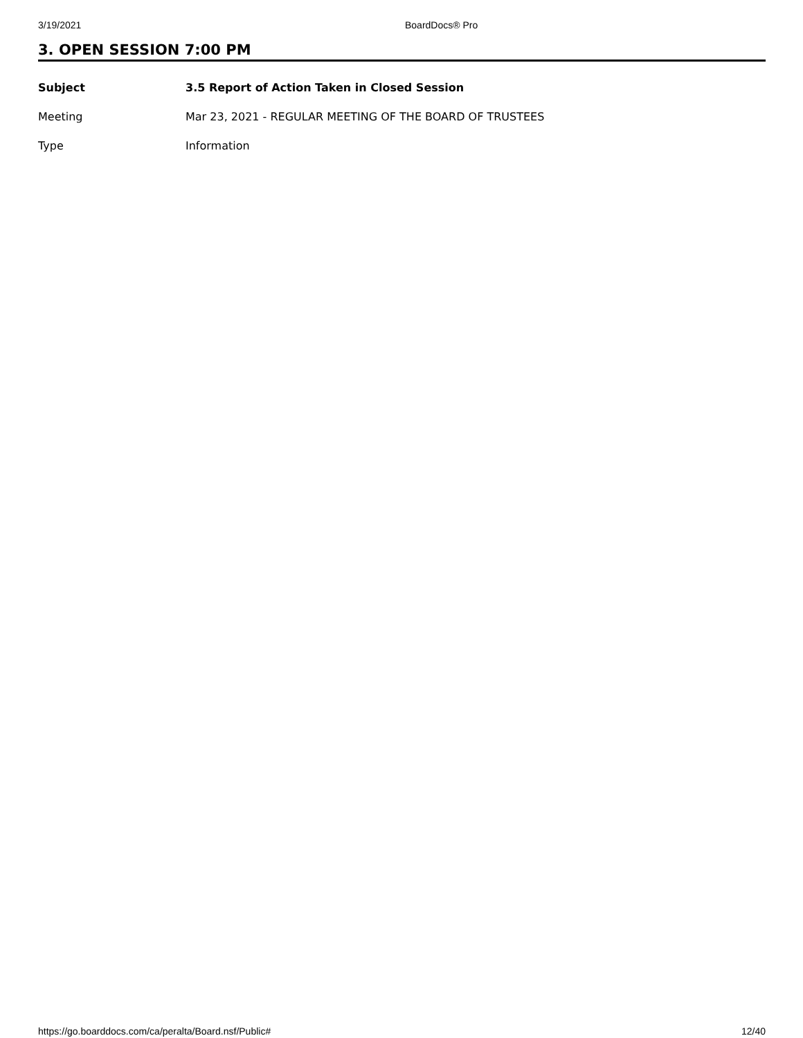3/19/2021 BoardDocs® Pro
3. OPEN SESSION 7:00 PM
| Subject | 3.5 Report of Action Taken in Closed Session |
| --- | --- |
| Meeting | Mar 23, 2021 - REGULAR MEETING OF THE BOARD OF TRUSTEES |
| Type | Information |
https://go.boarddocs.com/ca/peralta/Board.nsf/Public# 12/40